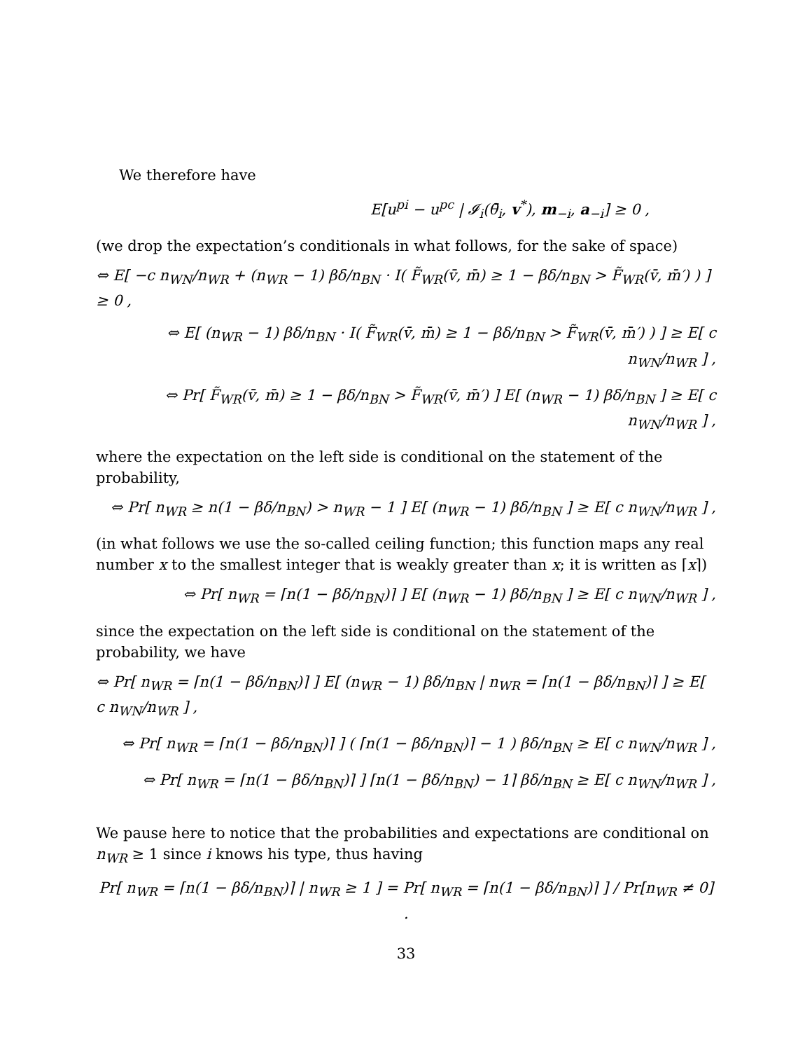We therefore have
E[u<sup>pi</sup> − u<sup>pc</sup> | 𝓘<sub>i</sub>(θ̄<sub>i</sub>, v<sup>*</sup>), m<sub>−i</sub>, a<sub>−i</sub>] ≥ 0 ,
(we drop the expectation’s conditionals in what follows, for the sake of space)
⇔ E[ −c n<sub>WN</sub>/n<sub>WR</sub> + (n<sub>WR</sub> − 1) βδ/n<sub>BN</sub> · I( F̃<sub>WR</sub>(v̄, m̄) ≥ 1 − βδ/n<sub>BN</sub> > F̃<sub>WR</sub>(v̄, m̄′) ) ] ≥ 0 ,
⇔ E[ (n<sub>WR</sub> − 1) βδ/n<sub>BN</sub> · I( F̃<sub>WR</sub>(v̄, m̄) ≥ 1 − βδ/n<sub>BN</sub> > F̃<sub>WR</sub>(v̄, m̄′) ) ] ≥ E[ c n<sub>WN</sub>/n<sub>WR</sub> ] ,
⇔ Pr[ F̃<sub>WR</sub>(v̄, m̄) ≥ 1 − βδ/n<sub>BN</sub> > F̃<sub>WR</sub>(v̄, m̄′) ] E[ (n<sub>WR</sub> − 1) βδ/n<sub>BN</sub> ] ≥ E[ c n<sub>WN</sub>/n<sub>WR</sub> ] ,
where the expectation on the left side is conditional on the statement of the probability,
⇔ Pr[ n<sub>WR</sub> ≥ n(1 − βδ/n<sub>BN</sub>) > n<sub>WR</sub> − 1 ] E[ (n<sub>WR</sub> − 1) βδ/n<sub>BN</sub> ] ≥ E[ c n<sub>WN</sub>/n<sub>WR</sub> ] ,
(in what follows we use the so-called ceiling function; this function maps any real number x to the smallest integer that is weakly greater than x; it is written as ⌈x⌉)
⇔ Pr[ n<sub>WR</sub> = ⌈n(1 − βδ/n<sub>BN</sub>)⌉ ] E[ (n<sub>WR</sub> − 1) βδ/n<sub>BN</sub> ] ≥ E[ c n<sub>WN</sub>/n<sub>WR</sub> ] ,
since the expectation on the left side is conditional on the statement of the probability, we have
⇔ Pr[ n<sub>WR</sub> = ⌈n(1 − βδ/n<sub>BN</sub>)⌉ ] E[ (n<sub>WR</sub> − 1) βδ/n<sub>BN</sub> | n<sub>WR</sub> = ⌈n(1 − βδ/n<sub>BN</sub>)⌉ ] ≥ E[ c n<sub>WN</sub>/n<sub>WR</sub> ] ,
⇔ Pr[ n<sub>WR</sub> = ⌈n(1 − βδ/n<sub>BN</sub>)⌉ ] ( ⌈n(1 − βδ/n<sub>BN</sub>)⌉ − 1 ) βδ/n<sub>BN</sub> ≥ E[ c n<sub>WN</sub>/n<sub>WR</sub> ] ,
⇔ Pr[ n<sub>WR</sub> = ⌈n(1 − βδ/n<sub>BN</sub>)⌉ ] ⌈n(1 − βδ/n<sub>BN</sub>) − 1⌉ βδ/n<sub>BN</sub> ≥ E[ c n<sub>WN</sub>/n<sub>WR</sub> ] ,
We pause here to notice that the probabilities and expectations are conditional on n<sub>WR</sub> ≥ 1 since i knows his type, thus having
Pr[ n<sub>WR</sub> = ⌈n(1 − βδ/n<sub>BN</sub>)⌉ | n<sub>WR</sub> ≥ 1 ] = Pr[ n<sub>WR</sub> = ⌈n(1 − βδ/n<sub>BN</sub>)⌉ ] / Pr[n<sub>WR</sub> ≠ 0] .
33